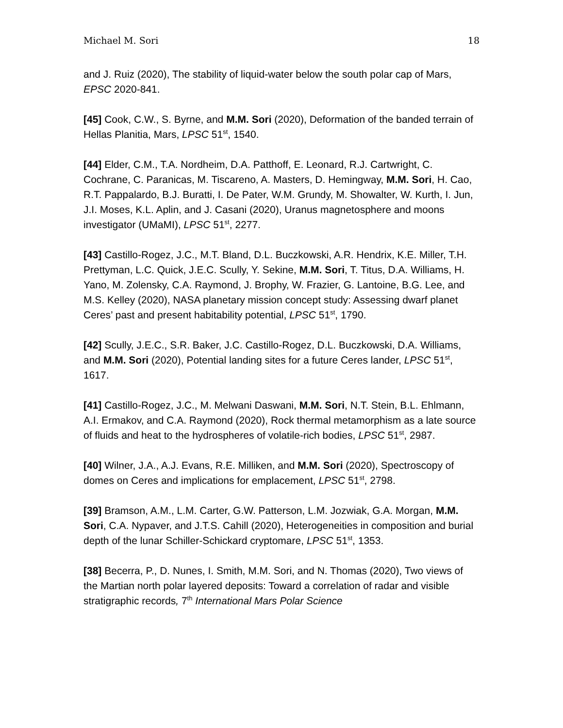Michael M. Sori 18
and J. Ruiz (2020), The stability of liquid-water below the south polar cap of Mars, EPSC 2020-841.
[45] Cook, C.W., S. Byrne, and M.M. Sori (2020), Deformation of the banded terrain of Hellas Planitia, Mars, LPSC 51<sup>st</sup>, 1540.
[44] Elder, C.M., T.A. Nordheim, D.A. Patthoff, E. Leonard, R.J. Cartwright, C. Cochrane, C. Paranicas, M. Tiscareno, A. Masters, D. Hemingway, M.M. Sori, H. Cao, R.T. Pappalardo, B.J. Buratti, I. De Pater, W.M. Grundy, M. Showalter, W. Kurth, I. Jun, J.I. Moses, K.L. Aplin, and J. Casani (2020), Uranus magnetosphere and moons investigator (UMaMI), LPSC 51<sup>st</sup>, 2277.
[43] Castillo-Rogez, J.C., M.T. Bland, D.L. Buczkowski, A.R. Hendrix, K.E. Miller, T.H. Prettyman, L.C. Quick, J.E.C. Scully, Y. Sekine, M.M. Sori, T. Titus, D.A. Williams, H. Yano, M. Zolensky, C.A. Raymond, J. Brophy, W. Frazier, G. Lantoine, B.G. Lee, and M.S. Kelley (2020), NASA planetary mission concept study: Assessing dwarf planet Ceres’ past and present habitability potential, LPSC 51<sup>st</sup>, 1790.
[42] Scully, J.E.C., S.R. Baker, J.C. Castillo-Rogez, D.L. Buczkowski, D.A. Williams, and M.M. Sori (2020), Potential landing sites for a future Ceres lander, LPSC 51<sup>st</sup>, 1617.
[41] Castillo-Rogez, J.C., M. Melwani Daswani, M.M. Sori, N.T. Stein, B.L. Ehlmann, A.I. Ermakov, and C.A. Raymond (2020), Rock thermal metamorphism as a late source of fluids and heat to the hydrospheres of volatile-rich bodies, LPSC 51<sup>st</sup>, 2987.
[40] Wilner, J.A., A.J. Evans, R.E. Milliken, and M.M. Sori (2020), Spectroscopy of domes on Ceres and implications for emplacement, LPSC 51<sup>st</sup>, 2798.
[39] Bramson, A.M., L.M. Carter, G.W. Patterson, L.M. Jozwiak, G.A. Morgan, M.M. Sori, C.A. Nypaver, and J.T.S. Cahill (2020), Heterogeneities in composition and burial depth of the lunar Schiller-Schickard cryptomare, LPSC 51<sup>st</sup>, 1353.
[38] Becerra, P., D. Nunes, I. Smith, M.M. Sori, and N. Thomas (2020), Two views of the Martian north polar layered deposits: Toward a correlation of radar and visible stratigraphic records, 7<sup>th</sup> International Mars Polar Science